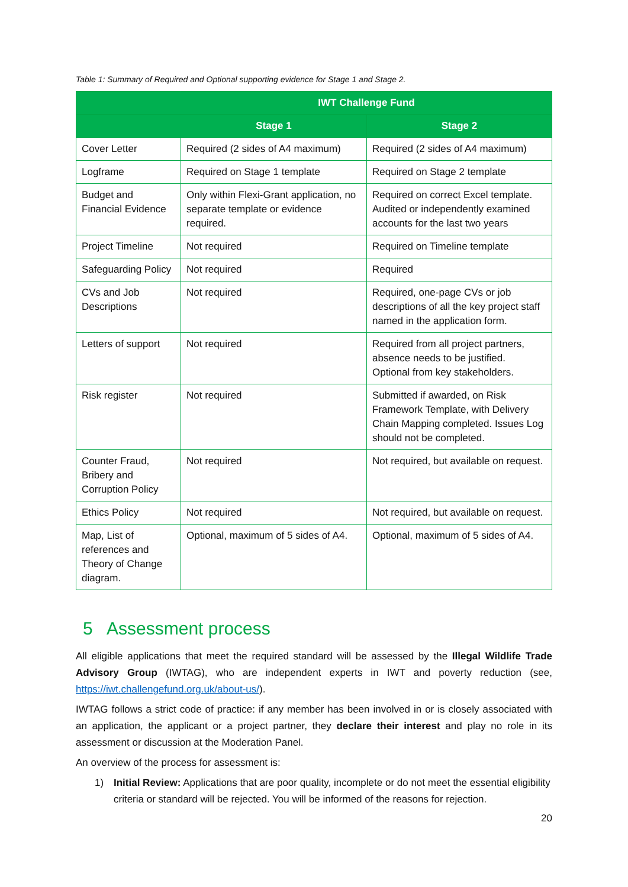Table 1: Summary of Required and Optional supporting evidence for Stage 1 and Stage 2.
| | IWT Challenge Fund | |
| --- | --- | --- |
| | Stage 1 | Stage 2 |
| Cover Letter | Required (2 sides of A4 maximum) | Required (2 sides of A4 maximum) |
| Logframe | Required on Stage 1 template | Required on Stage 2 template |
| Budget and Financial Evidence | Only within Flexi-Grant application, no separate template or evidence required. | Required on correct Excel template. Audited or independently examined accounts for the last two years |
| Project Timeline | Not required | Required on Timeline template |
| Safeguarding Policy | Not required | Required |
| CVs and Job Descriptions | Not required | Required, one-page CVs or job descriptions of all the key project staff named in the application form. |
| Letters of support | Not required | Required from all project partners, absence needs to be justified. Optional from key stakeholders. |
| Risk register | Not required | Submitted if awarded, on Risk Framework Template, with Delivery Chain Mapping completed. Issues Log should not be completed. |
| Counter Fraud, Bribery and Corruption Policy | Not required | Not required, but available on request. |
| Ethics Policy | Not required | Not required, but available on request. |
| Map, List of references and Theory of Change diagram. | Optional, maximum of 5 sides of A4. | Optional, maximum of 5 sides of A4. |
5 Assessment process
All eligible applications that meet the required standard will be assessed by the Illegal Wildlife Trade Advisory Group (IWTAG), who are independent experts in IWT and poverty reduction (see, https://iwt.challengefund.org.uk/about-us/).
IWTAG follows a strict code of practice: if any member has been involved in or is closely associated with an application, the applicant or a project partner, they declare their interest and play no role in its assessment or discussion at the Moderation Panel.
An overview of the process for assessment is:
1) Initial Review: Applications that are poor quality, incomplete or do not meet the essential eligibility criteria or standard will be rejected. You will be informed of the reasons for rejection.
20